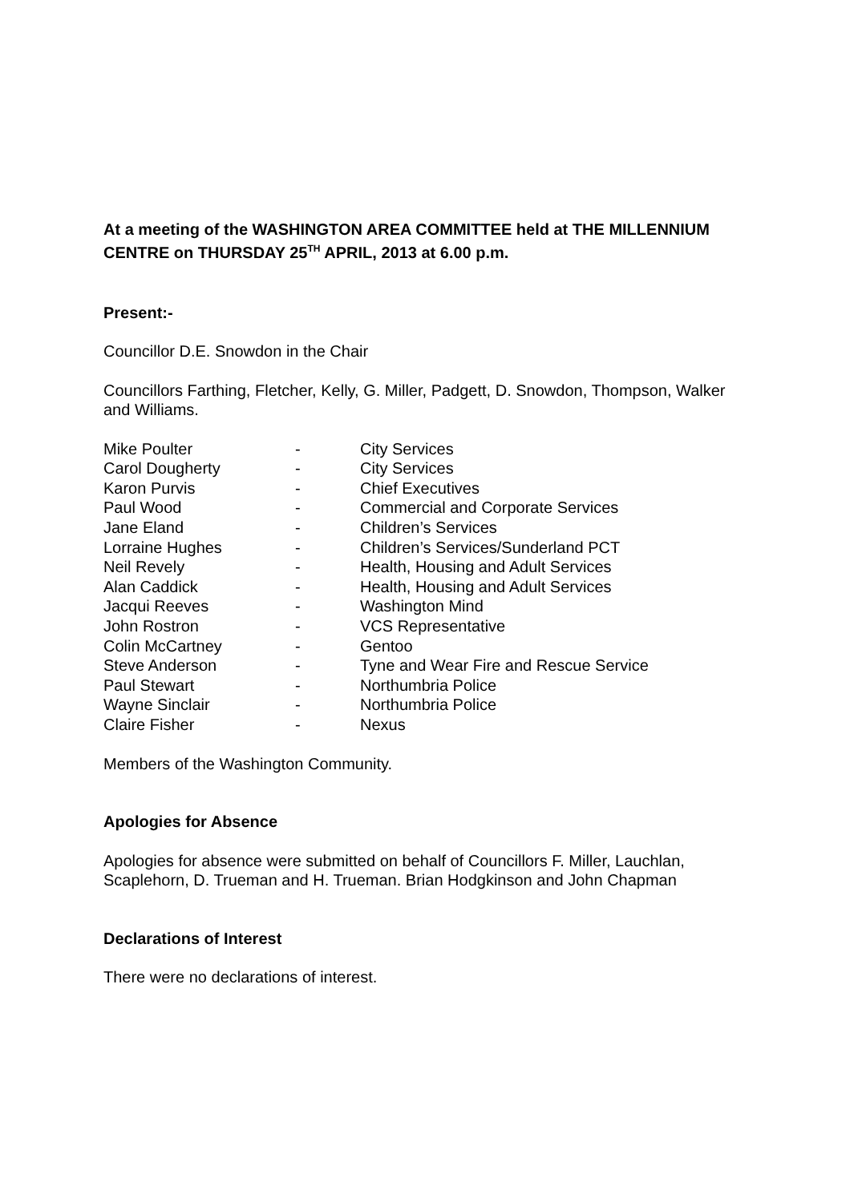At a meeting of the WASHINGTON AREA COMMITTEE held at THE MILLENNIUM CENTRE on THURSDAY 25<sup>TH</sup> APRIL, 2013 at 6.00 p.m.
Present:-
Councillor D.E. Snowdon in the Chair
Councillors Farthing, Fletcher, Kelly, G. Miller, Padgett, D. Snowdon, Thompson, Walker and Williams.
| Mike Poulter | - | City Services |
| Carol Dougherty | - | City Services |
| Karon Purvis | - | Chief Executives |
| Paul Wood | - | Commercial and Corporate Services |
| Jane Eland | - | Children’s Services |
| Lorraine Hughes | - | Children’s Services/Sunderland PCT |
| Neil Revely | - | Health, Housing and Adult Services |
| Alan Caddick | - | Health, Housing and Adult Services |
| Jacqui Reeves | - | Washington Mind |
| John Rostron | - | VCS Representative |
| Colin McCartney | - | Gentoo |
| Steve Anderson | - | Tyne and Wear Fire and Rescue Service |
| Paul Stewart | - | Northumbria Police |
| Wayne Sinclair | - | Northumbria Police |
| Claire Fisher | - | Nexus |
Members of the Washington Community.
Apologies for Absence
Apologies for absence were submitted on behalf of Councillors F. Miller, Lauchlan, Scaplehorn, D. Trueman and H. Trueman. Brian Hodgkinson and John Chapman
Declarations of Interest
There were no declarations of interest.